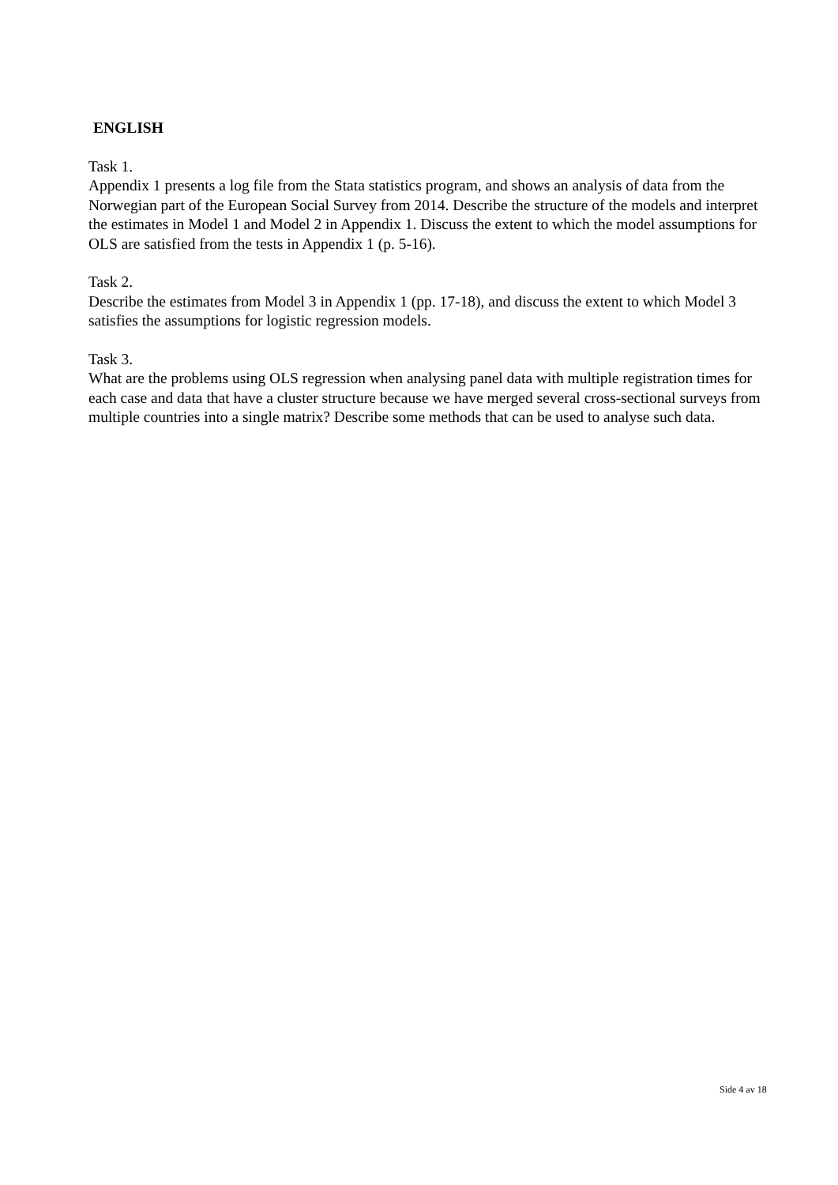ENGLISH
Task 1.
Appendix 1 presents a log file from the Stata statistics program, and shows an analysis of data from the Norwegian part of the European Social Survey from 2014. Describe the structure of the models and interpret the estimates in Model 1 and Model 2 in Appendix 1. Discuss the extent to which the model assumptions for OLS are satisfied from the tests in Appendix 1 (p. 5-16).
Task 2.
Describe the estimates from Model 3 in Appendix 1 (pp. 17-18), and discuss the extent to which Model 3 satisfies the assumptions for logistic regression models.
Task 3.
What are the problems using OLS regression when analysing panel data with multiple registration times for each case and data that have a cluster structure because we have merged several cross-sectional surveys from multiple countries into a single matrix? Describe some methods that can be used to analyse such data.
Side 4 av 18